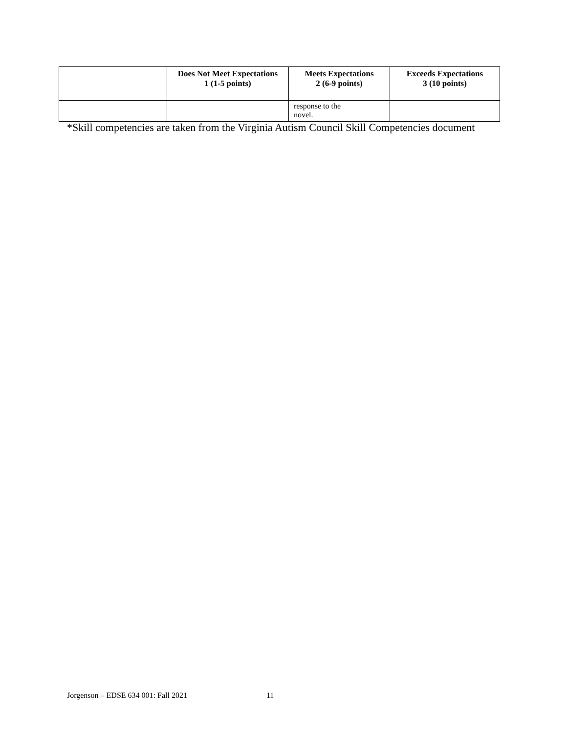| | Does Not Meet Expectations 1 (1-5 points) | Meets Expectations 2 (6-9 points) | Exceeds Expectations 3 (10 points) |
| --- | --- | --- | --- |
| | | response to the novel. | |
*Skill competencies are taken from the Virginia Autism Council Skill Competencies document
Jorgenson – EDSE 634 001: Fall 2021 11